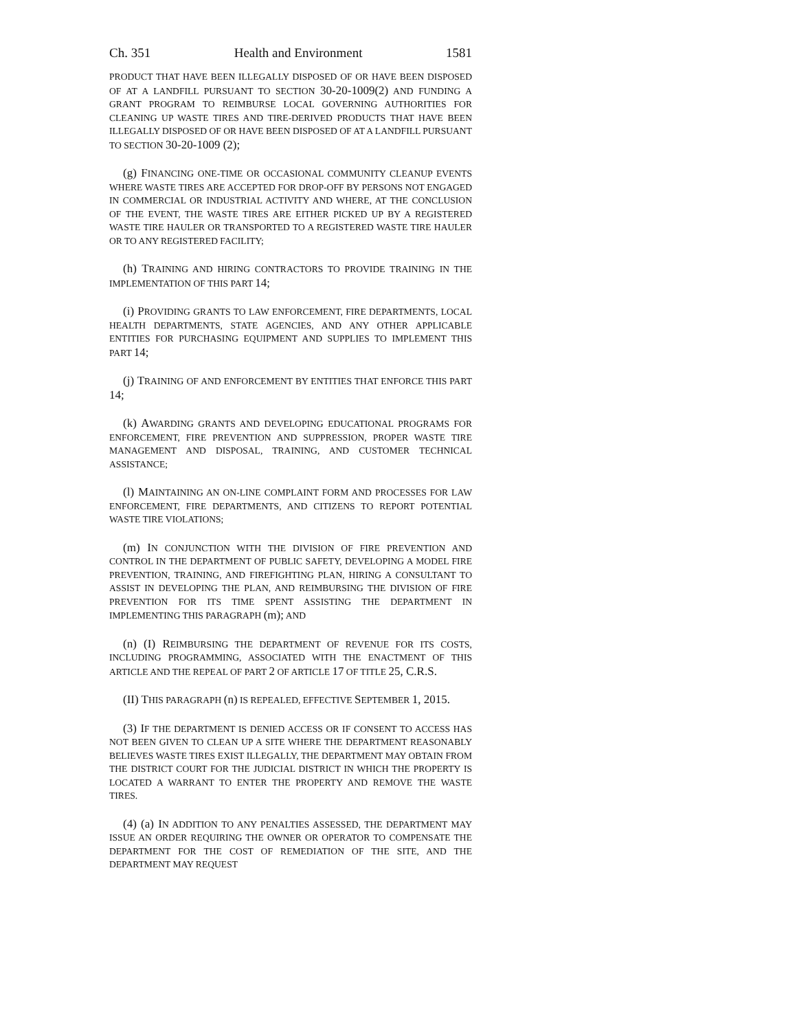Ch. 351 Health and Environment 1581
PRODUCT THAT HAVE BEEN ILLEGALLY DISPOSED OF OR HAVE BEEN DISPOSED OF AT A LANDFILL PURSUANT TO SECTION 30-20-1009(2) AND FUNDING A GRANT PROGRAM TO REIMBURSE LOCAL GOVERNING AUTHORITIES FOR CLEANING UP WASTE TIRES AND TIRE-DERIVED PRODUCTS THAT HAVE BEEN ILLEGALLY DISPOSED OF OR HAVE BEEN DISPOSED OF AT A LANDFILL PURSUANT TO SECTION 30-20-1009 (2);
(g) FINANCING ONE-TIME OR OCCASIONAL COMMUNITY CLEANUP EVENTS WHERE WASTE TIRES ARE ACCEPTED FOR DROP-OFF BY PERSONS NOT ENGAGED IN COMMERCIAL OR INDUSTRIAL ACTIVITY AND WHERE, AT THE CONCLUSION OF THE EVENT, THE WASTE TIRES ARE EITHER PICKED UP BY A REGISTERED WASTE TIRE HAULER OR TRANSPORTED TO A REGISTERED WASTE TIRE HAULER OR TO ANY REGISTERED FACILITY;
(h) TRAINING AND HIRING CONTRACTORS TO PROVIDE TRAINING IN THE IMPLEMENTATION OF THIS PART 14;
(i) PROVIDING GRANTS TO LAW ENFORCEMENT, FIRE DEPARTMENTS, LOCAL HEALTH DEPARTMENTS, STATE AGENCIES, AND ANY OTHER APPLICABLE ENTITIES FOR PURCHASING EQUIPMENT AND SUPPLIES TO IMPLEMENT THIS PART 14;
(j) TRAINING OF AND ENFORCEMENT BY ENTITIES THAT ENFORCE THIS PART 14;
(k) AWARDING GRANTS AND DEVELOPING EDUCATIONAL PROGRAMS FOR ENFORCEMENT, FIRE PREVENTION AND SUPPRESSION, PROPER WASTE TIRE MANAGEMENT AND DISPOSAL, TRAINING, AND CUSTOMER TECHNICAL ASSISTANCE;
(l) MAINTAINING AN ON-LINE COMPLAINT FORM AND PROCESSES FOR LAW ENFORCEMENT, FIRE DEPARTMENTS, AND CITIZENS TO REPORT POTENTIAL WASTE TIRE VIOLATIONS;
(m) IN CONJUNCTION WITH THE DIVISION OF FIRE PREVENTION AND CONTROL IN THE DEPARTMENT OF PUBLIC SAFETY, DEVELOPING A MODEL FIRE PREVENTION, TRAINING, AND FIREFIGHTING PLAN, HIRING A CONSULTANT TO ASSIST IN DEVELOPING THE PLAN, AND REIMBURSING THE DIVISION OF FIRE PREVENTION FOR ITS TIME SPENT ASSISTING THE DEPARTMENT IN IMPLEMENTING THIS PARAGRAPH (m); AND
(n) (I) REIMBURSING THE DEPARTMENT OF REVENUE FOR ITS COSTS, INCLUDING PROGRAMMING, ASSOCIATED WITH THE ENACTMENT OF THIS ARTICLE AND THE REPEAL OF PART 2 OF ARTICLE 17 OF TITLE 25, C.R.S.
(II) THIS PARAGRAPH (n) IS REPEALED, EFFECTIVE SEPTEMBER 1, 2015.
(3) IF THE DEPARTMENT IS DENIED ACCESS OR IF CONSENT TO ACCESS HAS NOT BEEN GIVEN TO CLEAN UP A SITE WHERE THE DEPARTMENT REASONABLY BELIEVES WASTE TIRES EXIST ILLEGALLY, THE DEPARTMENT MAY OBTAIN FROM THE DISTRICT COURT FOR THE JUDICIAL DISTRICT IN WHICH THE PROPERTY IS LOCATED A WARRANT TO ENTER THE PROPERTY AND REMOVE THE WASTE TIRES.
(4) (a) IN ADDITION TO ANY PENALTIES ASSESSED, THE DEPARTMENT MAY ISSUE AN ORDER REQUIRING THE OWNER OR OPERATOR TO COMPENSATE THE DEPARTMENT FOR THE COST OF REMEDIATION OF THE SITE, AND THE DEPARTMENT MAY REQUEST